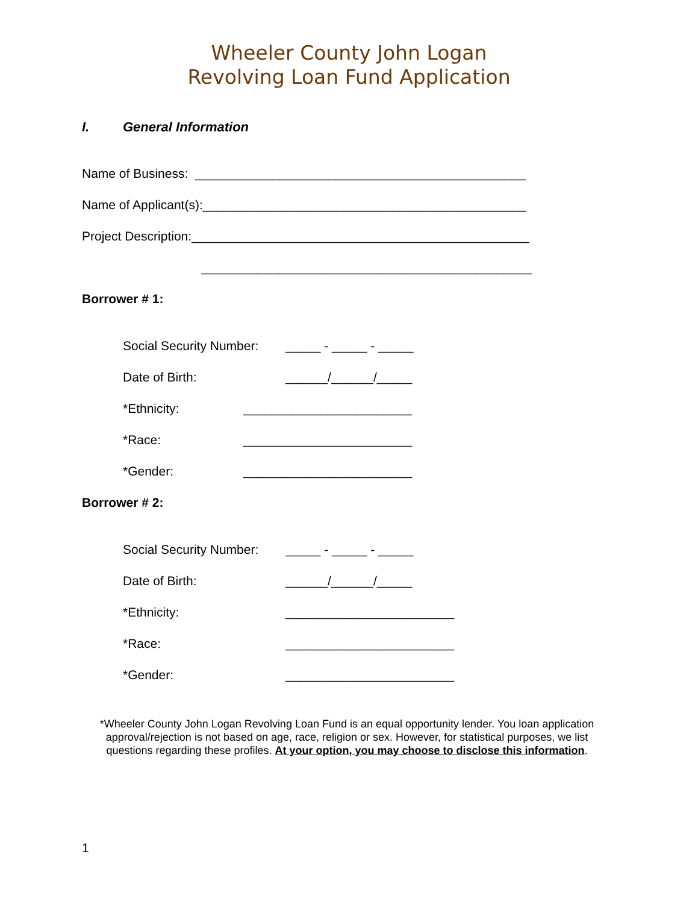Wheeler County John Logan
Revolving Loan Fund Application
I. General Information
Name of Business: _______________________________________________
Name of Applicant(s):______________________________________________
Project Description:________________________________________________
_______________________________________________
Borrower # 1:
Social Security Number: _____ - _____ - _____
Date of Birth: ______/______/_____
*Ethnicity: ________________________
*Race: ________________________
*Gender: ________________________
Borrower # 2:
Social Security Number: _____ - _____ - _____
Date of Birth: ______/______/_____
*Ethnicity: ________________________
*Race: ________________________
*Gender: ________________________
*Wheeler County John Logan Revolving Loan Fund is an equal opportunity lender. You loan application approval/rejection is not based on age, race, religion or sex. However, for statistical purposes, we list questions regarding these profiles. At your option, you may choose to disclose this information.
1